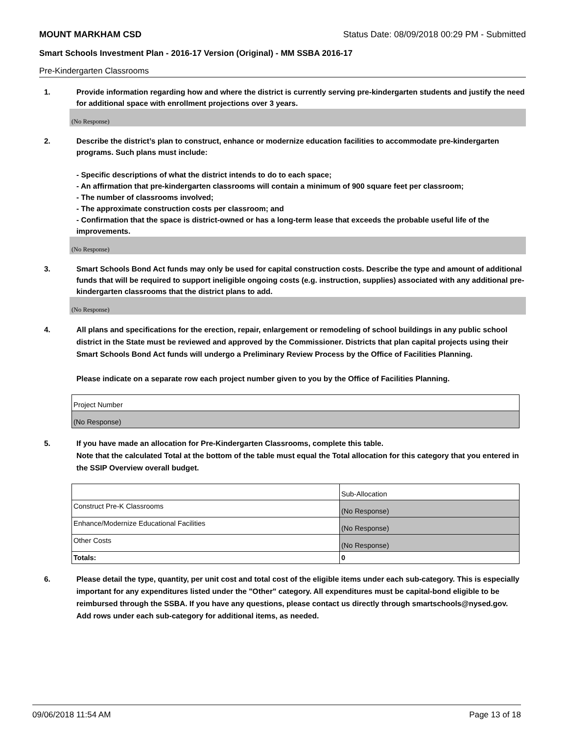MOUNT MARKHAM CSD Status Date: 08/09/2018 00:29 PM - Submitted
Smart Schools Investment Plan - 2016-17 Version (Original) - MM SSBA 2016-17
Pre-Kindergarten Classrooms
1. Provide information regarding how and where the district is currently serving pre-kindergarten students and justify the need for additional space with enrollment projections over 3 years.
(No Response)
2. Describe the district’s plan to construct, enhance or modernize education facilities to accommodate pre-kindergarten programs. Such plans must include:
- Specific descriptions of what the district intends to do to each space;
- An affirmation that pre-kindergarten classrooms will contain a minimum of 900 square feet per classroom;
- The number of classrooms involved;
- The approximate construction costs per classroom; and
- Confirmation that the space is district-owned or has a long-term lease that exceeds the probable useful life of the improvements.
(No Response)
3. Smart Schools Bond Act funds may only be used for capital construction costs. Describe the type and amount of additional funds that will be required to support ineligible ongoing costs (e.g. instruction, supplies) associated with any additional pre-kindergarten classrooms that the district plans to add.
(No Response)
4. All plans and specifications for the erection, repair, enlargement or remodeling of school buildings in any public school district in the State must be reviewed and approved by the Commissioner. Districts that plan capital projects using their Smart Schools Bond Act funds will undergo a Preliminary Review Process by the Office of Facilities Planning.
Please indicate on a separate row each project number given to you by the Office of Facilities Planning.
| Project Number |
| (No Response) |
5. If you have made an allocation for Pre-Kindergarten Classrooms, complete this table.
Note that the calculated Total at the bottom of the table must equal the Total allocation for this category that you entered in the SSIP Overview overall budget.
| | Sub-Allocation |
| Construct Pre-K Classrooms | (No Response) |
| Enhance/Modernize Educational Facilities | (No Response) |
| Other Costs | (No Response) |
| Totals: | 0 |
6. Please detail the type, quantity, per unit cost and total cost of the eligible items under each sub-category. This is especially important for any expenditures listed under the "Other" category. All expenditures must be capital-bond eligible to be reimbursed through the SSBA. If you have any questions, please contact us directly through smartschools@nysed.gov.
Add rows under each sub-category for additional items, as needed.
09/06/2018 11:54 AM Page 13 of 18